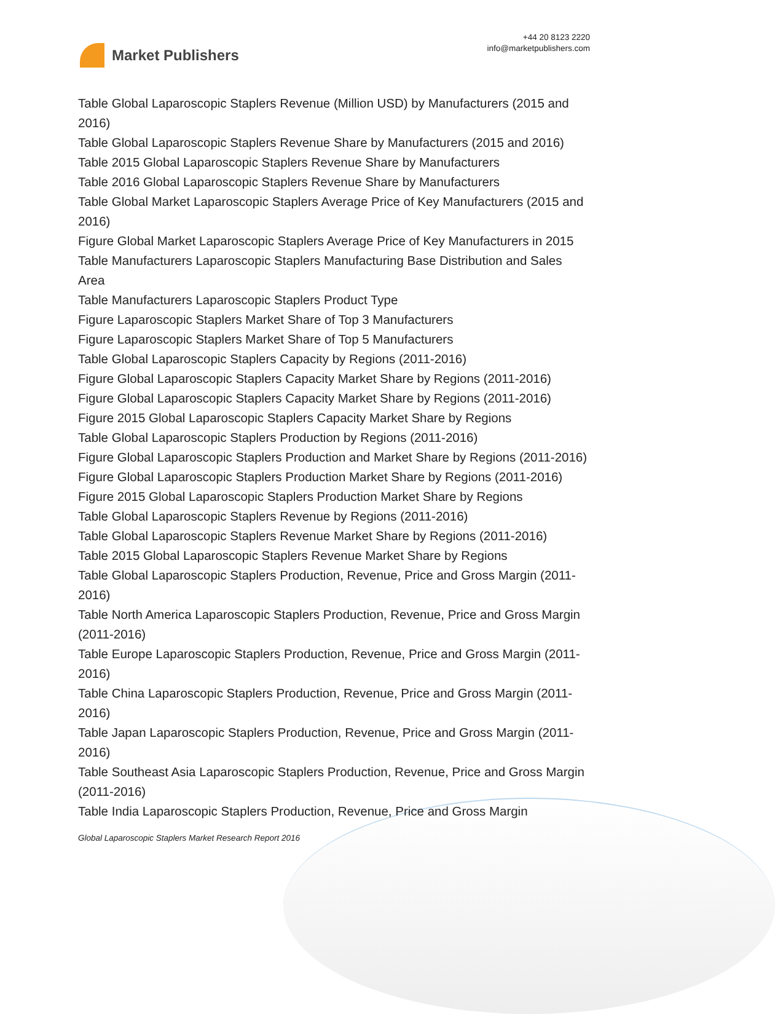Market Publishers
+44 20 8123 2220
info@marketpublishers.com
Table Global Laparoscopic Staplers Revenue (Million USD) by Manufacturers (2015 and 2016)
Table Global Laparoscopic Staplers Revenue Share by Manufacturers (2015 and 2016)
Table 2015 Global Laparoscopic Staplers Revenue Share by Manufacturers
Table 2016 Global Laparoscopic Staplers Revenue Share by Manufacturers
Table Global Market Laparoscopic Staplers Average Price of Key Manufacturers (2015 and 2016)
Figure Global Market Laparoscopic Staplers Average Price of Key Manufacturers in 2015
Table Manufacturers Laparoscopic Staplers Manufacturing Base Distribution and Sales Area
Table Manufacturers Laparoscopic Staplers Product Type
Figure Laparoscopic Staplers Market Share of Top 3 Manufacturers
Figure Laparoscopic Staplers Market Share of Top 5 Manufacturers
Table Global Laparoscopic Staplers Capacity by Regions (2011-2016)
Figure Global Laparoscopic Staplers Capacity Market Share by Regions (2011-2016)
Figure Global Laparoscopic Staplers Capacity Market Share by Regions (2011-2016)
Figure 2015 Global Laparoscopic Staplers Capacity Market Share by Regions
Table Global Laparoscopic Staplers Production by Regions (2011-2016)
Figure Global Laparoscopic Staplers Production and Market Share by Regions (2011-2016)
Figure Global Laparoscopic Staplers Production Market Share by Regions (2011-2016)
Figure 2015 Global Laparoscopic Staplers Production Market Share by Regions
Table Global Laparoscopic Staplers Revenue by Regions (2011-2016)
Table Global Laparoscopic Staplers Revenue Market Share by Regions (2011-2016)
Table 2015 Global Laparoscopic Staplers Revenue Market Share by Regions
Table Global Laparoscopic Staplers Production, Revenue, Price and Gross Margin (2011-2016)
Table North America Laparoscopic Staplers Production, Revenue, Price and Gross Margin (2011-2016)
Table Europe Laparoscopic Staplers Production, Revenue, Price and Gross Margin (2011-2016)
Table China Laparoscopic Staplers Production, Revenue, Price and Gross Margin (2011-2016)
Table Japan Laparoscopic Staplers Production, Revenue, Price and Gross Margin (2011-2016)
Table Southeast Asia Laparoscopic Staplers Production, Revenue, Price and Gross Margin (2011-2016)
Table India Laparoscopic Staplers Production, Revenue, Price and Gross Margin
Global Laparoscopic Staplers Market Research Report 2016